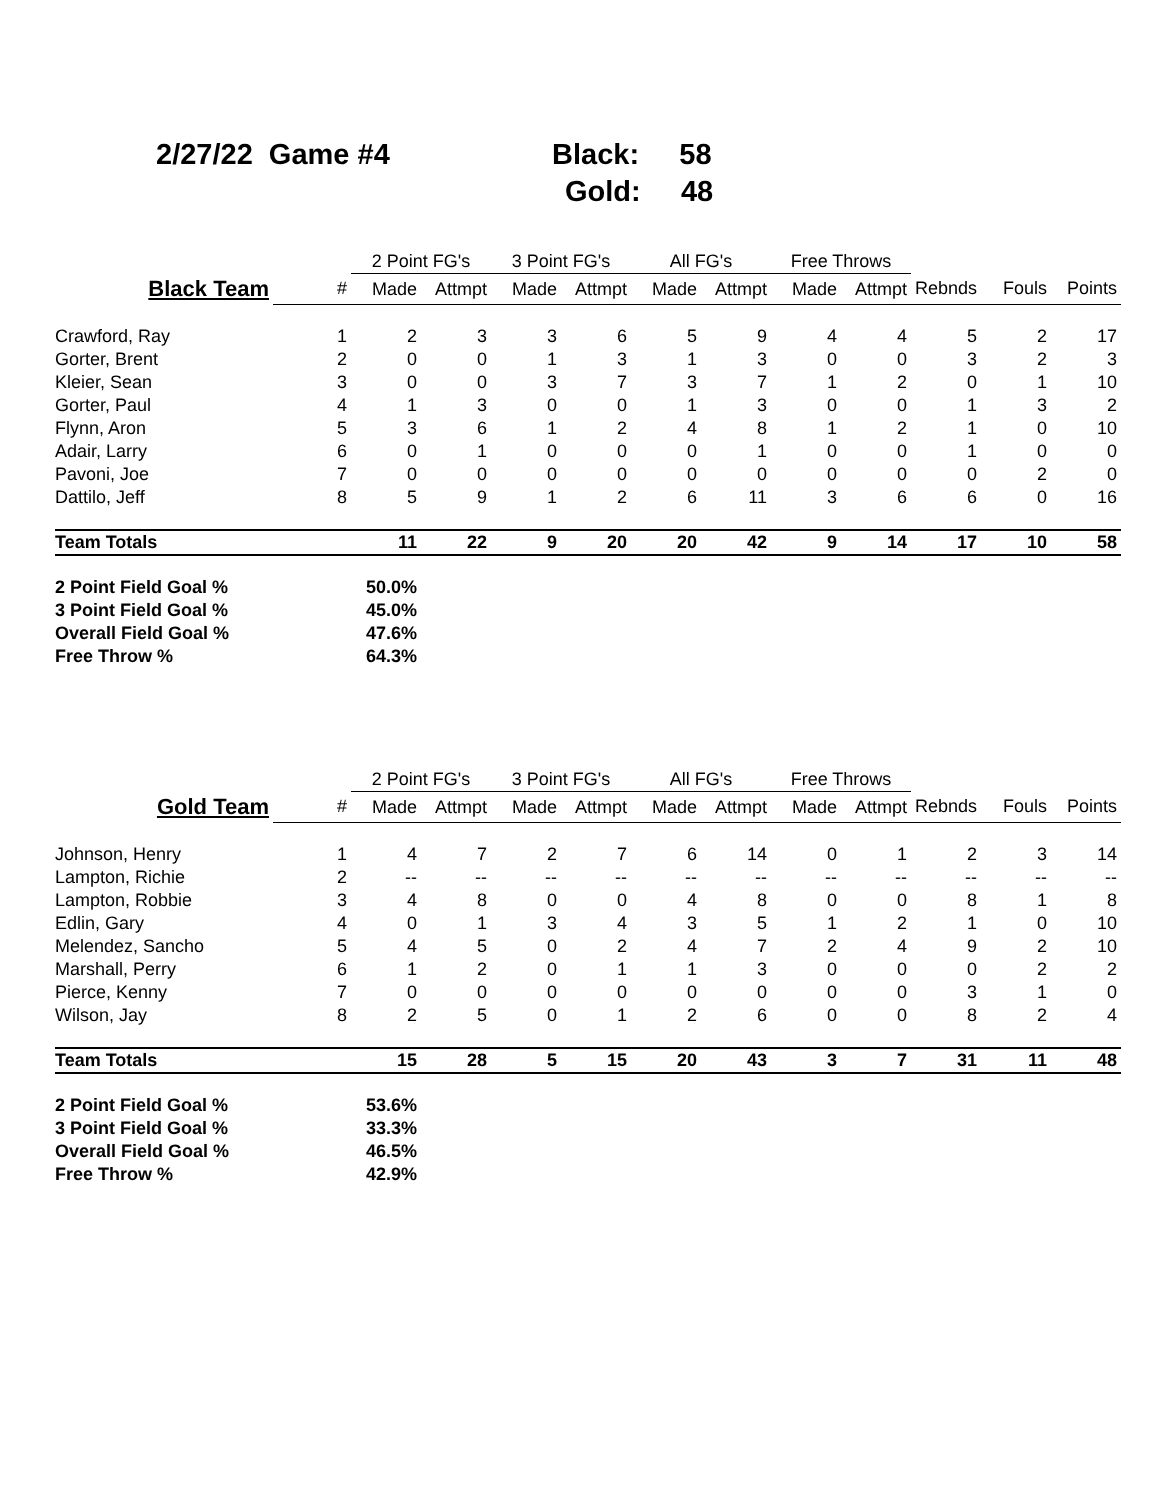2/27/22 Game #4 Black: 58
Gold: 48
| | | 2 Point FG's | | 3 Point FG's | | All FG's | | Free Throws | | | | |
| --- | --- | --- | --- | --- | --- | --- | --- | --- | --- | --- | --- | --- |
| Black Team | # | Made | Attmpt | Made | Attmpt | Made | Attmpt | Made | Attmpt | Rebnds | Fouls | Points |
| Crawford, Ray | 1 | 2 | 3 | 3 | 6 | 5 | 9 | 4 | 4 | 5 | 2 | 17 |
| Gorter, Brent | 2 | 0 | 0 | 1 | 3 | 1 | 3 | 0 | 0 | 3 | 2 | 3 |
| Kleier, Sean | 3 | 0 | 0 | 3 | 7 | 3 | 7 | 1 | 2 | 0 | 1 | 10 |
| Gorter, Paul | 4 | 1 | 3 | 0 | 0 | 1 | 3 | 0 | 0 | 1 | 3 | 2 |
| Flynn, Aron | 5 | 3 | 6 | 1 | 2 | 4 | 8 | 1 | 2 | 1 | 0 | 10 |
| Adair, Larry | 6 | 0 | 1 | 0 | 0 | 0 | 1 | 0 | 0 | 1 | 0 | 0 |
| Pavoni, Joe | 7 | 0 | 0 | 0 | 0 | 0 | 0 | 0 | 0 | 0 | 2 | 0 |
| Dattilo, Jeff | 8 | 5 | 9 | 1 | 2 | 6 | 11 | 3 | 6 | 6 | 0 | 16 |
| Team Totals | | 11 | 22 | 9 | 20 | 20 | 42 | 9 | 14 | 17 | 10 | 58 |
| 2 Point Field Goal % | | 50.0% | | | | | | | | | | |
| 3 Point Field Goal % | | 45.0% | | | | | | | | | | |
| Overall Field Goal % | | 47.6% | | | | | | | | | | |
| Free Throw % | | 64.3% | | | | | | | | | | |
| | | 2 Point FG's | | 3 Point FG's | | All FG's | | Free Throws | | | | |
| --- | --- | --- | --- | --- | --- | --- | --- | --- | --- | --- | --- | --- |
| Gold Team | # | Made | Attmpt | Made | Attmpt | Made | Attmpt | Made | Attmpt | Rebnds | Fouls | Points |
| Johnson, Henry | 1 | 4 | 7 | 2 | 7 | 6 | 14 | 0 | 1 | 2 | 3 | 14 |
| Lampton, Richie | 2 | -- | -- | -- | -- | -- | -- | -- | -- | -- | -- | -- |
| Lampton, Robbie | 3 | 4 | 8 | 0 | 0 | 4 | 8 | 0 | 0 | 8 | 1 | 8 |
| Edlin, Gary | 4 | 0 | 1 | 3 | 4 | 3 | 5 | 1 | 2 | 1 | 0 | 10 |
| Melendez, Sancho | 5 | 4 | 5 | 0 | 2 | 4 | 7 | 2 | 4 | 9 | 2 | 10 |
| Marshall, Perry | 6 | 1 | 2 | 0 | 1 | 1 | 3 | 0 | 0 | 0 | 2 | 2 |
| Pierce, Kenny | 7 | 0 | 0 | 0 | 0 | 0 | 0 | 0 | 0 | 3 | 1 | 0 |
| Wilson, Jay | 8 | 2 | 5 | 0 | 1 | 2 | 6 | 0 | 0 | 8 | 2 | 4 |
| Team Totals | | 15 | 28 | 5 | 15 | 20 | 43 | 3 | 7 | 31 | 11 | 48 |
| 2 Point Field Goal % | | 53.6% | | | | | | | | | | |
| 3 Point Field Goal % | | 33.3% | | | | | | | | | | |
| Overall Field Goal % | | 46.5% | | | | | | | | | | |
| Free Throw % | | 42.9% | | | | | | | | | | |